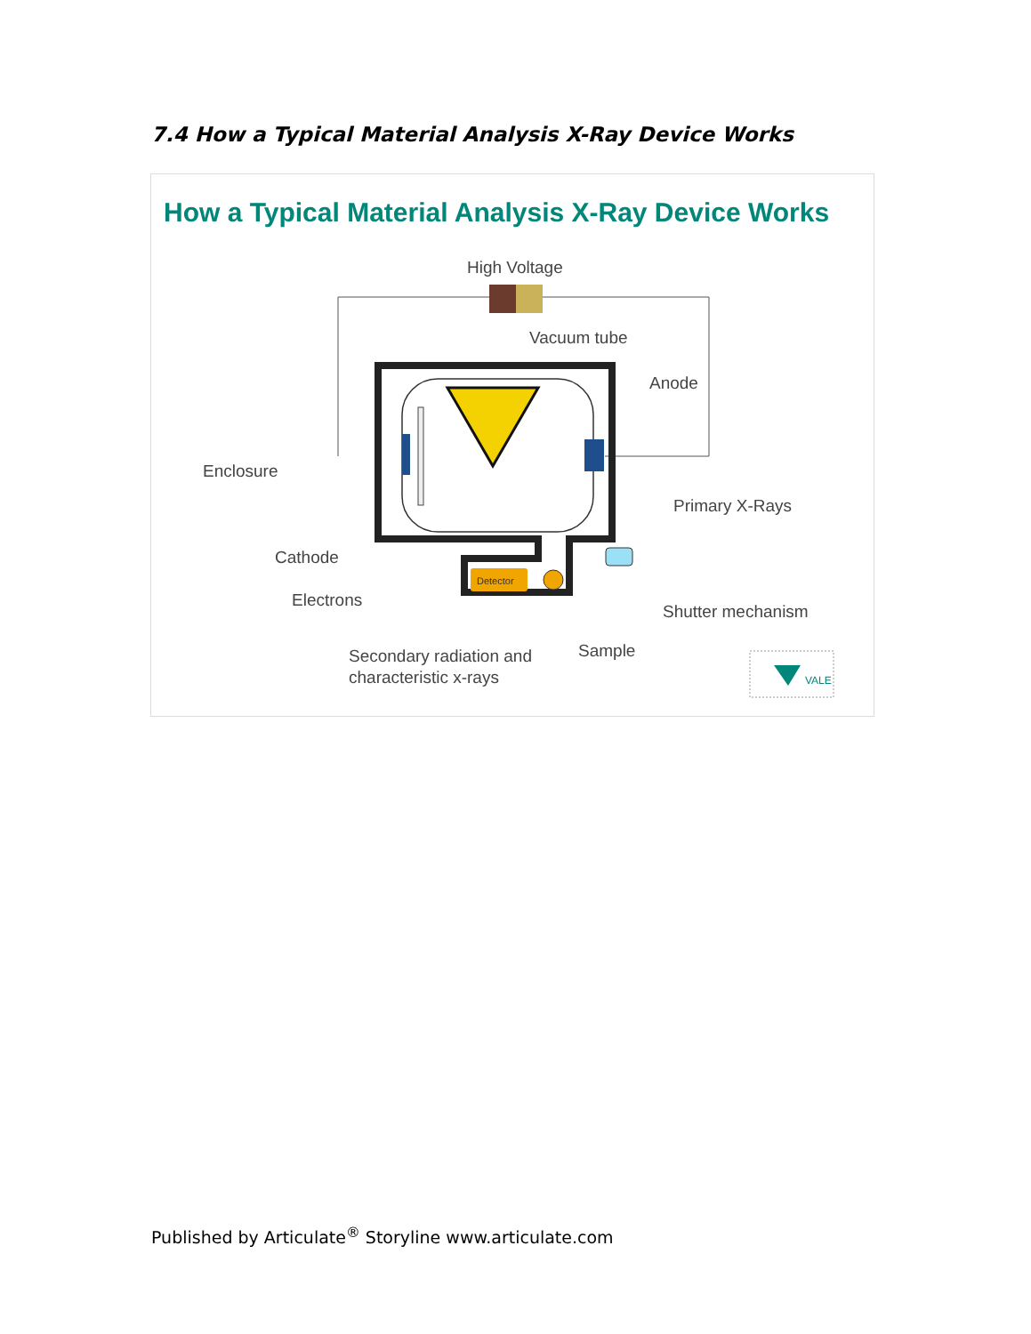7.4 How a Typical Material Analysis X-Ray Device Works
How a Typical Material Analysis X-Ray Device Works
High Voltage
Vacuum tube
Anode
Enclosure
Primary X-Rays
Cathode
Electrons
Shutter mechanism
Sample
Secondary radiation and
characteristic x-rays
Detector
VALE
Published by Articulate<sup>®</sup> Storyline www.articulate.com